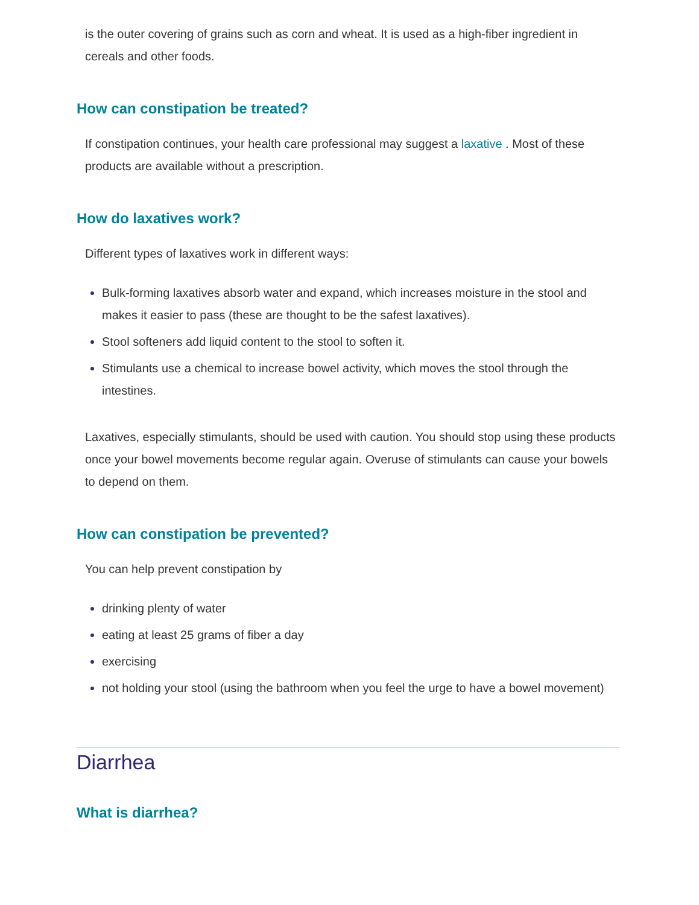is the outer covering of grains such as corn and wheat. It is used as a high-fiber ingredient in cereals and other foods.
How can constipation be treated?
If constipation continues, your health care professional may suggest a laxative . Most of these products are available without a prescription.
How do laxatives work?
Different types of laxatives work in different ways:
Bulk-forming laxatives absorb water and expand, which increases moisture in the stool and makes it easier to pass (these are thought to be the safest laxatives).
Stool softeners add liquid content to the stool to soften it.
Stimulants use a chemical to increase bowel activity, which moves the stool through the intestines.
Laxatives, especially stimulants, should be used with caution. You should stop using these products once your bowel movements become regular again. Overuse of stimulants can cause your bowels to depend on them.
How can constipation be prevented?
You can help prevent constipation by
drinking plenty of water
eating at least 25 grams of fiber a day
exercising
not holding your stool (using the bathroom when you feel the urge to have a bowel movement)
Diarrhea
What is diarrhea?